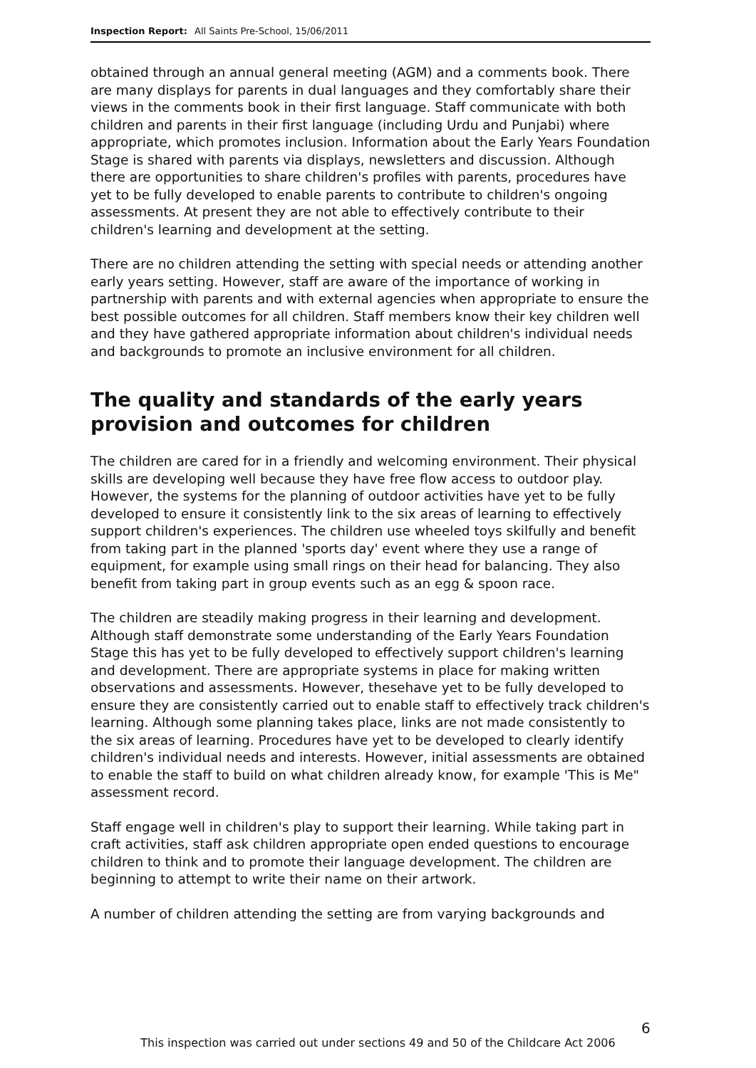Inspection Report: All Saints Pre-School, 15/06/2011
obtained through an annual general meeting (AGM) and a comments book. There are many displays for parents in dual languages and they comfortably share their views in the comments book in their first language. Staff communicate with both children and parents in their first language (including Urdu and Punjabi) where appropriate, which promotes inclusion. Information about the Early Years Foundation Stage is shared with parents via displays, newsletters and discussion. Although there are opportunities to share children's profiles with parents, procedures have yet to be fully developed to enable parents to contribute to children's ongoing assessments. At present they are not able to effectively contribute to their children's learning and development at the setting.
There are no children attending the setting with special needs or attending another early years setting. However, staff are aware of the importance of working in partnership with parents and with external agencies when appropriate to ensure the best possible outcomes for all children. Staff members know their key children well and they have gathered appropriate information about children's individual needs and backgrounds to promote an inclusive environment for all children.
The quality and standards of the early years provision and outcomes for children
The children are cared for in a friendly and welcoming environment. Their physical skills are developing well because they have free flow access to outdoor play. However, the systems for the planning of outdoor activities have yet to be fully developed to ensure it consistently link to the six areas of learning to effectively support children's experiences. The children use wheeled toys skilfully and benefit from taking part in the planned 'sports day' event where they use a range of equipment, for example using small rings on their head for balancing. They also benefit from taking part in group events such as an egg & spoon race.
The children are steadily making progress in their learning and development. Although staff demonstrate some understanding of the Early Years Foundation Stage this has yet to be fully developed to effectively support children's learning and development. There are appropriate systems in place for making written observations and assessments. However, thesehave yet to be fully developed to ensure they are consistently carried out to enable staff to effectively track children's learning. Although some planning takes place, links are not made consistently to the six areas of learning. Procedures have yet to be developed to clearly identify children's individual needs and interests. However, initial assessments are obtained to enable the staff to build on what children already know, for example 'This is Me" assessment record.
Staff engage well in children's play to support their learning. While taking part in craft activities, staff ask children appropriate open ended questions to encourage children to think and to promote their language development. The children are beginning to attempt to write their name on their artwork.
A number of children attending the setting are from varying backgrounds and
6
This inspection was carried out under sections 49 and 50 of the Childcare Act 2006